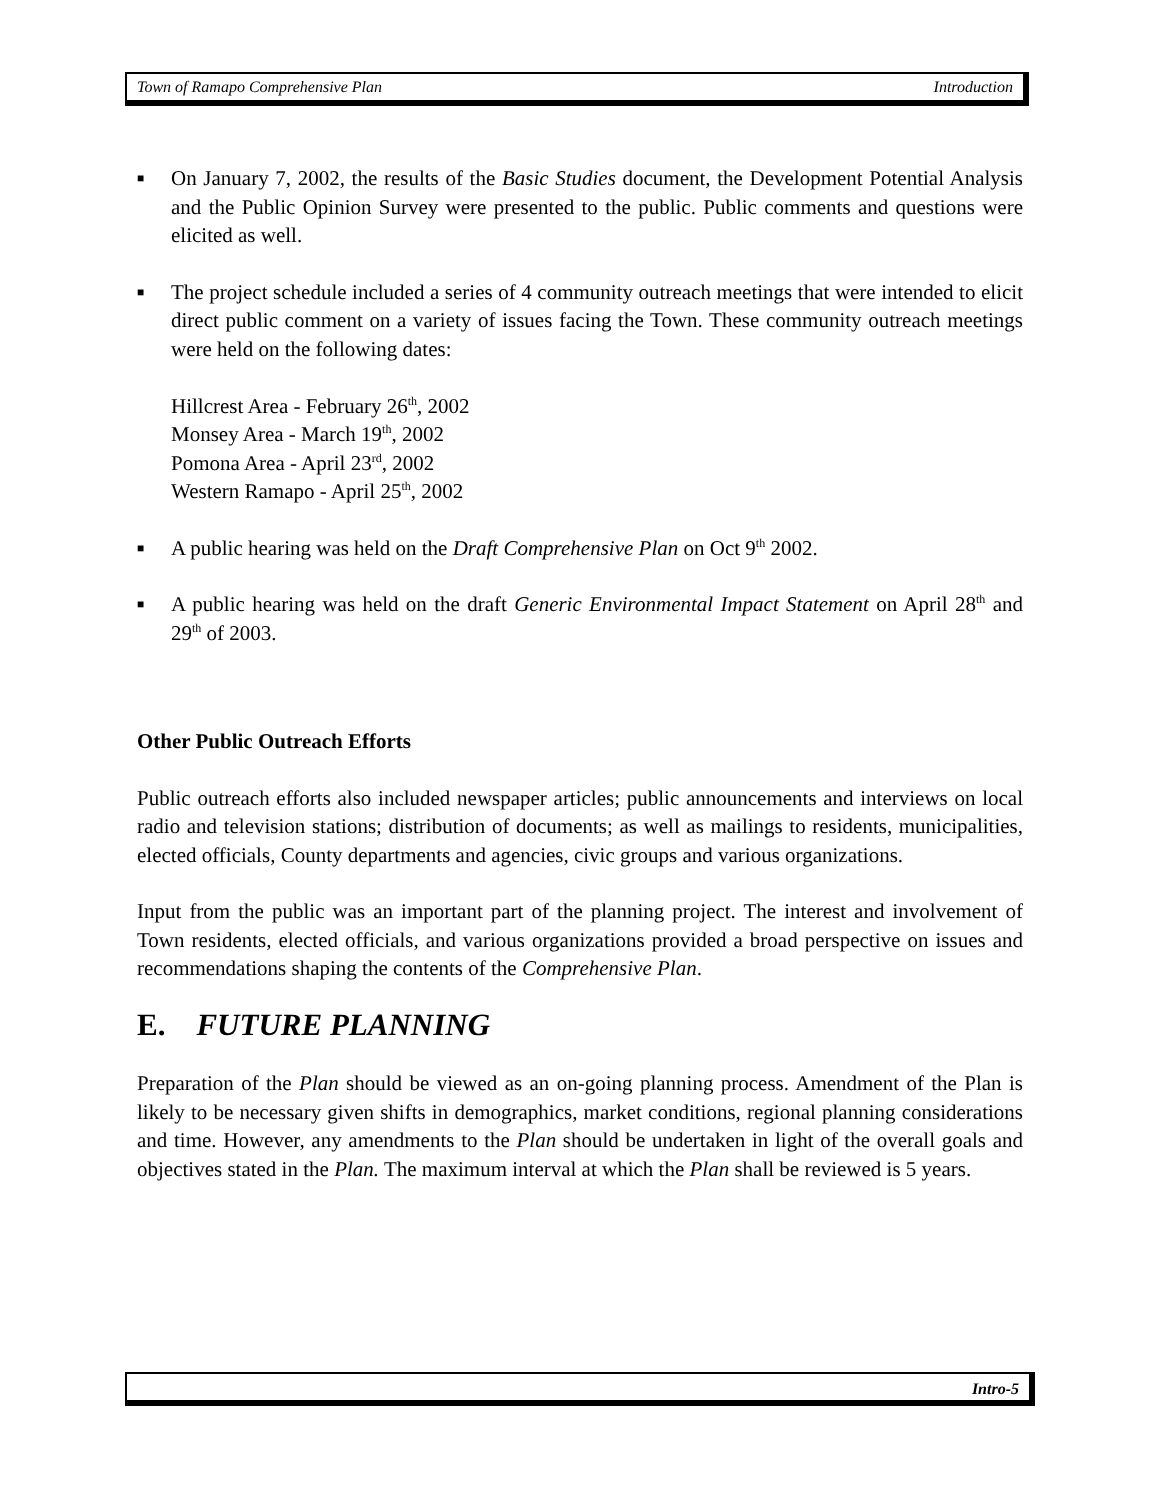Town of Ramapo Comprehensive Plan Introduction
■ On January 7, 2002, the results of the Basic Studies document, the Development Potential Analysis and the Public Opinion Survey were presented to the public. Public comments and questions were elicited as well.
■ The project schedule included a series of 4 community outreach meetings that were intended to elicit direct public comment on a variety of issues facing the Town. These community outreach meetings were held on the following dates:
Hillcrest Area - February 26<sup>th</sup>, 2002
Monsey Area - March 19<sup>th</sup>, 2002
Pomona Area - April 23<sup>rd</sup>, 2002
Western Ramapo - April 25<sup>th</sup>, 2002
■ A public hearing was held on the Draft Comprehensive Plan on Oct 9<sup>th</sup> 2002.
■ A public hearing was held on the draft Generic Environmental Impact Statement on April 28<sup>th</sup> and 29<sup>th</sup> of 2003.
Other Public Outreach Efforts
Public outreach efforts also included newspaper articles; public announcements and interviews on local radio and television stations; distribution of documents; as well as mailings to residents, municipalities, elected officials, County departments and agencies, civic groups and various organizations.
Input from the public was an important part of the planning project. The interest and involvement of Town residents, elected officials, and various organizations provided a broad perspective on issues and recommendations shaping the contents of the Comprehensive Plan.
E. FUTURE PLANNING
Preparation of the Plan should be viewed as an on-going planning process. Amendment of the Plan is likely to be necessary given shifts in demographics, market conditions, regional planning considerations and time. However, any amendments to the Plan should be undertaken in light of the overall goals and objectives stated in the Plan. The maximum interval at which the Plan shall be reviewed is 5 years.
Intro-5